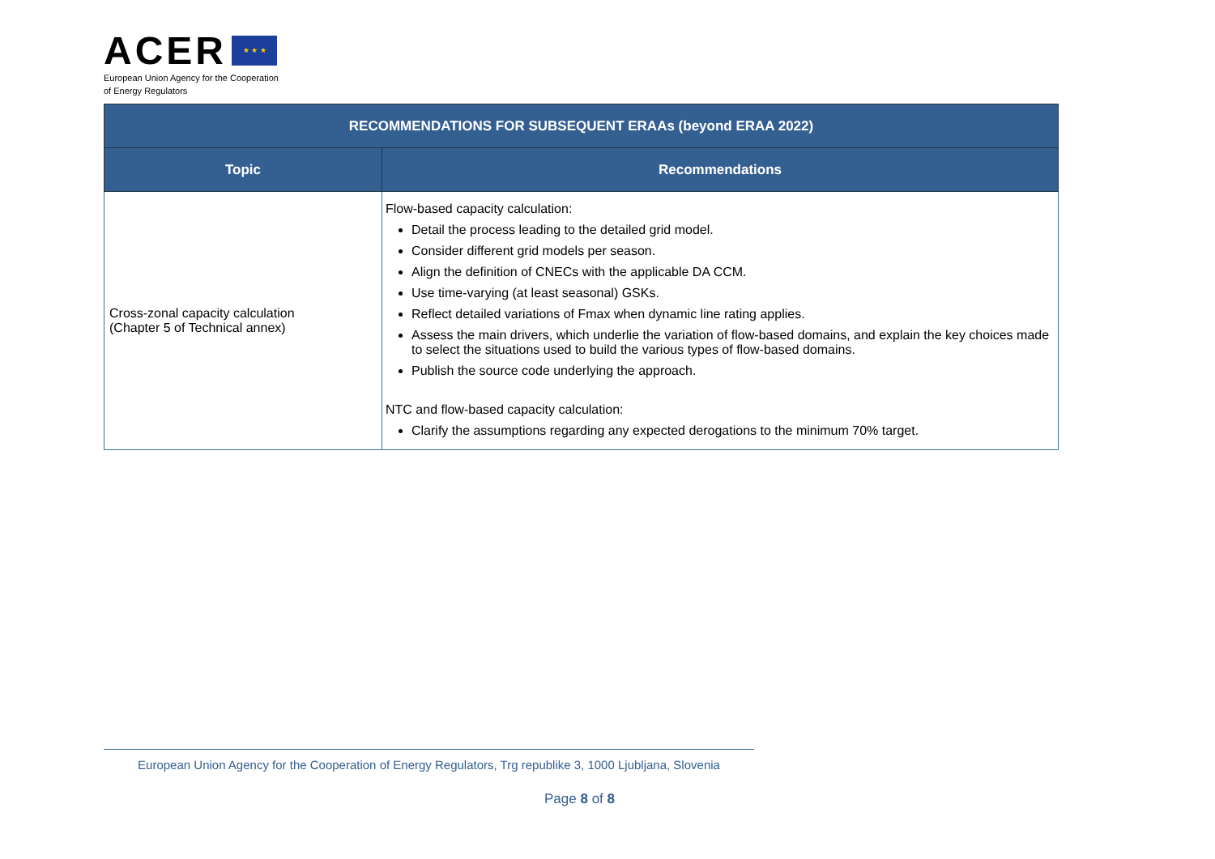ACER ★ ★ ★
European Union Agency for the Cooperation
of Energy Regulators
| RECOMMENDATIONS FOR SUBSEQUENT ERAAs (beyond ERAA 2022) | |
| --- | --- |
| Topic | Recommendations |
| Cross-zonal capacity calculation (Chapter 5 of Technical annex) | Flow-based capacity calculation: Detail the process leading to the detailed grid model. Consider different grid models per season. Align the definition of CNECs with the applicable DA CCM. Use time-varying (at least seasonal) GSKs. Reflect detailed variations of Fmax when dynamic line rating applies. Assess the main drivers, which underlie the variation of flow-based domains, and explain the key choices made to select the situations used to build the various types of flow-based domains. Publish the source code underlying the approach. NTC and flow-based capacity calculation: Clarify the assumptions regarding any expected derogations to the minimum 70% target. |
European Union Agency for the Cooperation of Energy Regulators, Trg republike 3, 1000 Ljubljana, Slovenia
Page 8 of 8